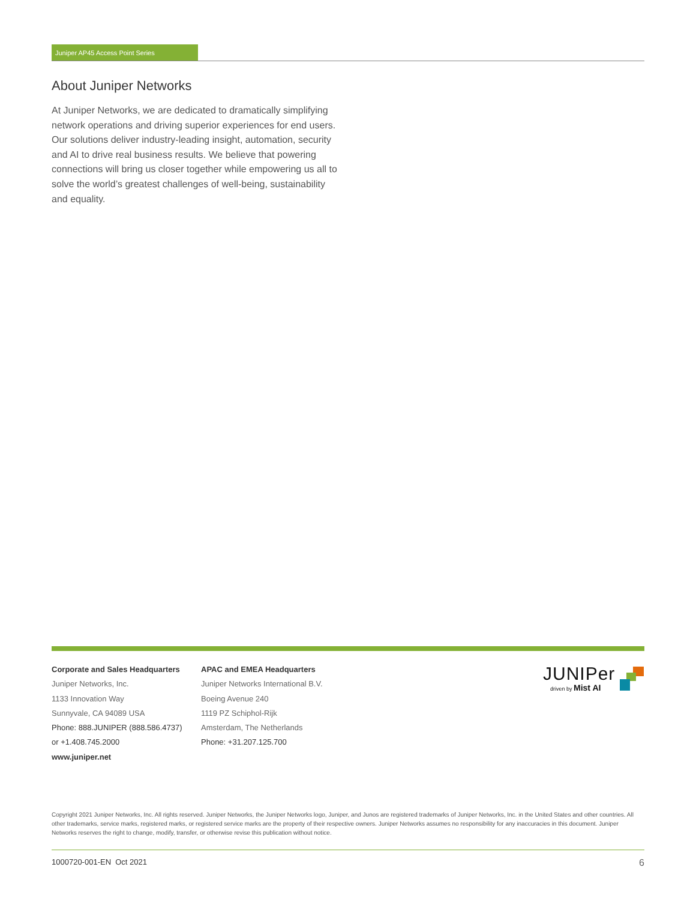Juniper AP45 Access Point Series
About Juniper Networks
At Juniper Networks, we are dedicated to dramatically simplifying network operations and driving superior experiences for end users. Our solutions deliver industry-leading insight, automation, security and AI to drive real business results. We believe that powering connections will bring us closer together while empowering us all to solve the world’s greatest challenges of well-being, sustainability and equality.
Corporate and Sales Headquarters
Juniper Networks, Inc.
1133 Innovation Way
Sunnyvale, CA 94089 USA
Phone: 888.JUNIPER (888.586.4737)
or +1.408.745.2000
www.juniper.net
APAC and EMEA Headquarters
Juniper Networks International B.V.
Boeing Avenue 240
1119 PZ Schiphol-Rijk
Amsterdam, The Netherlands
Phone: +31.207.125.700
JUNIPer
driven by Mist AI
Copyright 2021 Juniper Networks, Inc. All rights reserved. Juniper Networks, the Juniper Networks logo, Juniper, and Junos are registered trademarks of Juniper Networks, Inc. in the United States and other countries. All other trademarks, service marks, registered marks, or registered service marks are the property of their respective owners. Juniper Networks assumes no responsibility for any inaccuracies in this document. Juniper Networks reserves the right to change, modify, transfer, or otherwise revise this publication without notice.
1000720-001-EN Oct 2021 6